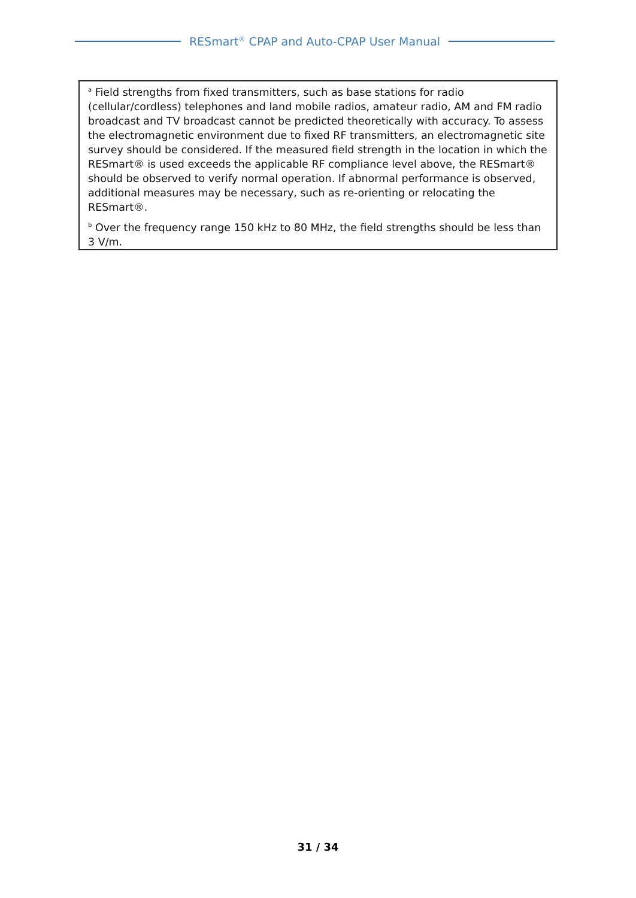RESmart<sup>®</sup> CPAP and Auto-CPAP User Manual
| <sup>a</sup> Field strengths from fixed transmitters, such as base stations for radio (cellular/cordless) telephones and land mobile radios, amateur radio, AM and FM radio broadcast and TV broadcast cannot be predicted theoretically with accuracy. To assess the electromagnetic environment due to fixed RF transmitters, an electromagnetic site survey should be considered. If the measured field strength in the location in which the RESmart® is used exceeds the applicable RF compliance level above, the RESmart® should be observed to verify normal operation. If abnormal performance is observed, additional measures may be necessary, such as re-orienting or relocating the RESmart®. <sup>b</sup> Over the frequency range 150 kHz to 80 MHz, the field strengths should be less than 3 V/m. |
31 / 34